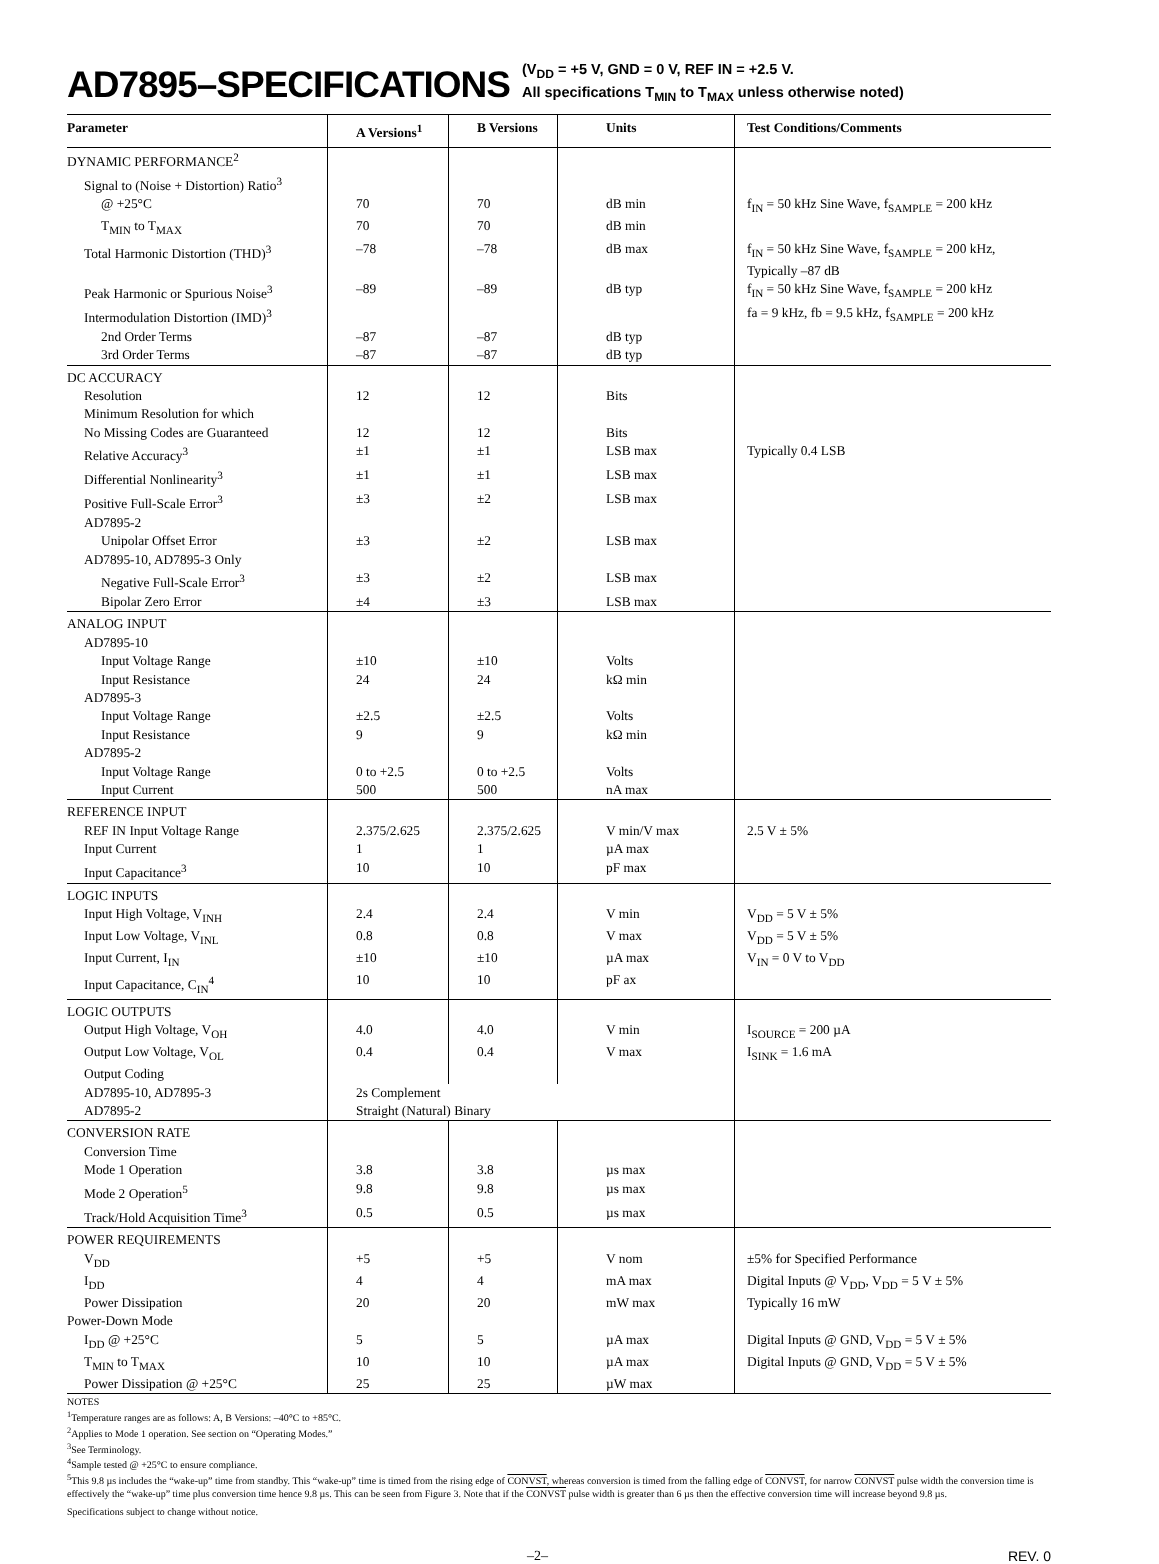AD7895–SPECIFICATIONS
(V<sub>DD</sub> = +5 V, GND = 0 V, REF IN = +2.5 V.
All specifications T<sub>MIN</sub> to T<sub>MAX</sub> unless otherwise noted)
| Parameter | A Versions<sup>1</sup> | B Versions | Units | Test Conditions/Comments |
| --- | --- | --- | --- | --- |
| DYNAMIC PERFORMANCE<sup>2</sup> | | | | |
| Signal to (Noise + Distortion) Ratio<sup>3</sup> | | | | |
| @ +25°C | 70 | 70 | dB min | f<sub>IN</sub> = 50 kHz Sine Wave, f<sub>SAMPLE</sub> = 200 kHz |
| T<sub>MIN</sub> to T<sub>MAX</sub> | 70 | 70 | dB min | |
| Total Harmonic Distortion (THD)<sup>3</sup> | –78 | –78 | dB max | f<sub>IN</sub> = 50 kHz Sine Wave, f<sub>SAMPLE</sub> = 200 kHz, Typically –87 dB |
| Peak Harmonic or Spurious Noise<sup>3</sup> | –89 | –89 | dB typ | f<sub>IN</sub> = 50 kHz Sine Wave, f<sub>SAMPLE</sub> = 200 kHz |
| Intermodulation Distortion (IMD)<sup>3</sup> | | | | fa = 9 kHz, fb = 9.5 kHz, f<sub>SAMPLE</sub> = 200 kHz |
| 2nd Order Terms | –87 | –87 | dB typ | |
| 3rd Order Terms | –87 | –87 | dB typ | |
| DC ACCURACY | | | | |
| Resolution | 12 | 12 | Bits | |
| Minimum Resolution for which | | | | |
| No Missing Codes are Guaranteed | 12 | 12 | Bits | |
| Relative Accuracy<sup>3</sup> | ±1 | ±1 | LSB max | Typically 0.4 LSB |
| Differential Nonlinearity<sup>3</sup> | ±1 | ±1 | LSB max | |
| Positive Full-Scale Error<sup>3</sup> | ±3 | ±2 | LSB max | |
| AD7895-2 | | | | |
| Unipolar Offset Error | ±3 | ±2 | LSB max | |
| AD7895-10, AD7895-3 Only | | | | |
| Negative Full-Scale Error<sup>3</sup> | ±3 | ±2 | LSB max | |
| Bipolar Zero Error | ±4 | ±3 | LSB max | |
| ANALOG INPUT | | | | |
| AD7895-10 | | | | |
| Input Voltage Range | ±10 | ±10 | Volts | |
| Input Resistance | 24 | 24 | kΩ min | |
| AD7895-3 | | | | |
| Input Voltage Range | ±2.5 | ±2.5 | Volts | |
| Input Resistance | 9 | 9 | kΩ min | |
| AD7895-2 | | | | |
| Input Voltage Range | 0 to +2.5 | 0 to +2.5 | Volts | |
| Input Current | 500 | 500 | nA max | |
| REFERENCE INPUT | | | | |
| REF IN Input Voltage Range | 2.375/2.625 | 2.375/2.625 | V min/V max | 2.5 V ± 5% |
| Input Current | 1 | 1 | µA max | |
| Input Capacitance<sup>3</sup> | 10 | 10 | pF max | |
| LOGIC INPUTS | | | | |
| Input High Voltage, V<sub>INH</sub> | 2.4 | 2.4 | V min | V<sub>DD</sub> = 5 V ± 5% |
| Input Low Voltage, V<sub>INL</sub> | 0.8 | 0.8 | V max | V<sub>DD</sub> = 5 V ± 5% |
| Input Current, I<sub>IN</sub> | ±10 | ±10 | µA max | V<sub>IN</sub> = 0 V to V<sub>DD</sub> |
| Input Capacitance, C<sub>IN</sub><sup>4</sup> | 10 | 10 | pF ax | |
| LOGIC OUTPUTS | | | | |
| Output High Voltage, V<sub>OH</sub> | 4.0 | 4.0 | V min | I<sub>SOURCE</sub> = 200 µA |
| Output Low Voltage, V<sub>OL</sub> | 0.4 | 0.4 | V max | I<sub>SINK</sub> = 1.6 mA |
| Output Coding | | | | |
| AD7895-10, AD7895-3 | 2s Complement | | | |
| AD7895-2 | Straight (Natural) Binary | | | |
| CONVERSION RATE | | | | |
| Conversion Time | | | | |
| Mode 1 Operation | 3.8 | 3.8 | µs max | |
| Mode 2 Operation<sup>5</sup> | 9.8 | 9.8 | µs max | |
| Track/Hold Acquisition Time<sup>3</sup> | 0.5 | 0.5 | µs max | |
| POWER REQUIREMENTS | | | | |
| V<sub>DD</sub> | +5 | +5 | V nom | ±5% for Specified Performance |
| I<sub>DD</sub> | 4 | 4 | mA max | Digital Inputs @ V<sub>DD</sub>, V<sub>DD</sub> = 5 V ± 5% |
| Power Dissipation | 20 | 20 | mW max | Typically 16 mW |
| Power-Down Mode | | | | |
| I<sub>DD</sub> @ +25°C | 5 | 5 | µA max | Digital Inputs @ GND, V<sub>DD</sub> = 5 V ± 5% |
| T<sub>MIN</sub> to T<sub>MAX</sub> | 10 | 10 | µA max | Digital Inputs @ GND, V<sub>DD</sub> = 5 V ± 5% |
| Power Dissipation @ +25°C | 25 | 25 | µW max | |
NOTES
<sup>1</sup> Temperature ranges are as follows: A, B Versions: –40°C to +85°C.
<sup>2</sup> Applies to Mode 1 operation. See section on “Operating Modes.”
<sup>3</sup> See Terminology.
<sup>4</sup> Sample tested @ +25°C to ensure compliance.
<sup>5</sup> This 9.8 µs includes the “wake-up” time from standby. This “wake-up” time is timed from the rising edge of CONVST, whereas conversion is timed from the falling edge of CONVST, for narrow CONVST pulse width the conversion time is effectively the “wake-up” time plus conversion time hence 9.8 µs. This can be seen from Figure 3. Note that if the CONVST pulse width is greater than 6 µs then the effective conversion time will increase beyond 9.8 µs.
Specifications subject to change without notice.
–2– REV. 0